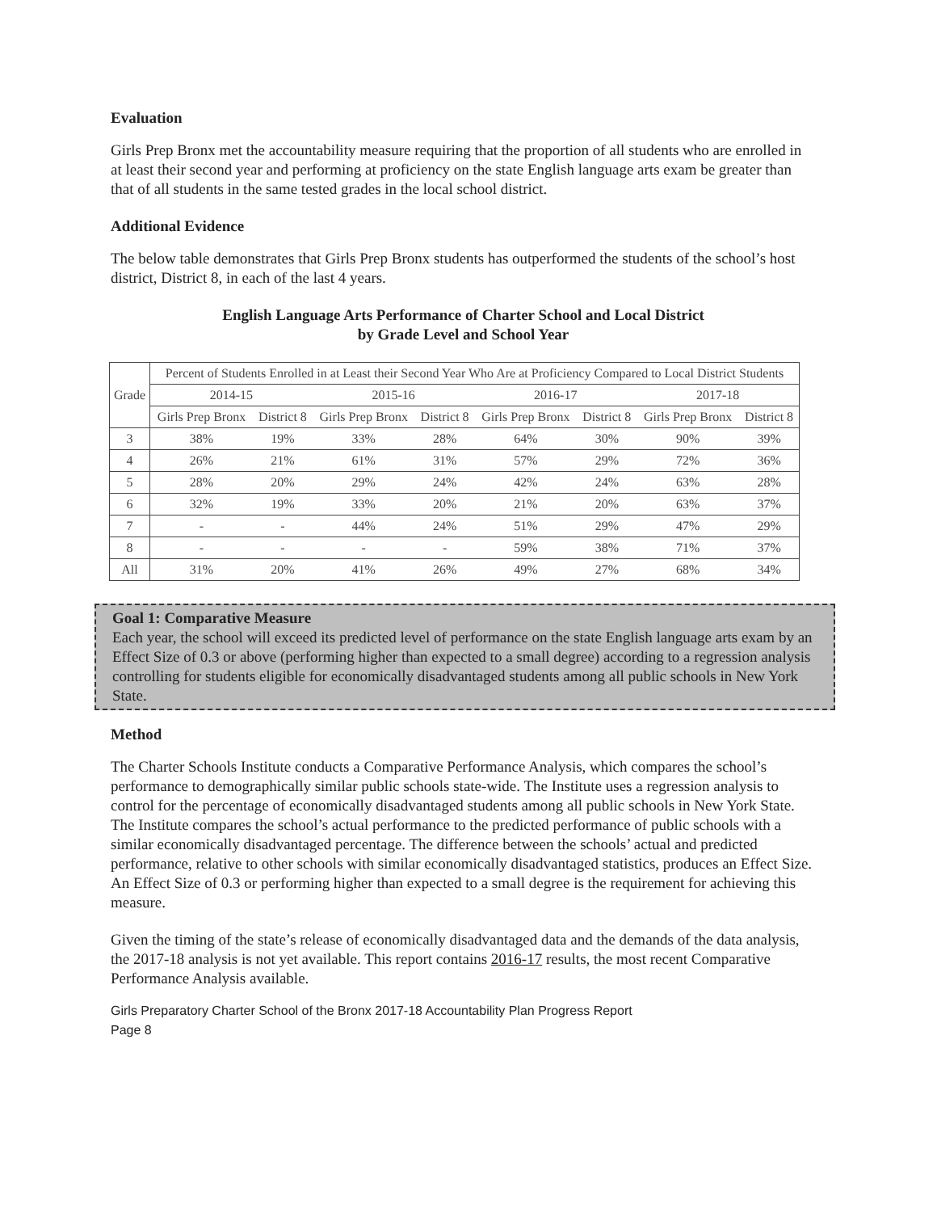Evaluation
Girls Prep Bronx met the accountability measure requiring that the proportion of all students who are enrolled in at least their second year and performing at proficiency on the state English language arts exam be greater than that of all students in the same tested grades in the local school district.
Additional Evidence
The below table demonstrates that Girls Prep Bronx students has outperformed the students of the school’s host district, District 8, in each of the last 4 years.
English Language Arts Performance of Charter School and Local District
by Grade Level and School Year
| Grade | Percent of Students Enrolled in at Least their Second Year Who Are at Proficiency Compared to Local District Students | | | | | | | |
| --- | --- | --- | --- | --- | --- | --- | --- | --- |
| | 2014-15 | | 2015-16 | | 2016-17 | | 2017-18 | |
| | Girls Prep Bronx | District 8 | Girls Prep Bronx | District 8 | Girls Prep Bronx | District 8 | Girls Prep Bronx | District 8 |
| 3 | 38% | 19% | 33% | 28% | 64% | 30% | 90% | 39% |
| 4 | 26% | 21% | 61% | 31% | 57% | 29% | 72% | 36% |
| 5 | 28% | 20% | 29% | 24% | 42% | 24% | 63% | 28% |
| 6 | 32% | 19% | 33% | 20% | 21% | 20% | 63% | 37% |
| 7 | - | - | 44% | 24% | 51% | 29% | 47% | 29% |
| 8 | - | - | - | - | 59% | 38% | 71% | 37% |
| All | 31% | 20% | 41% | 26% | 49% | 27% | 68% | 34% |
Goal 1: Comparative Measure
Each year, the school will exceed its predicted level of performance on the state English language arts exam by an Effect Size of 0.3 or above (performing higher than expected to a small degree) according to a regression analysis controlling for students eligible for economically disadvantaged students among all public schools in New York State.
Method
The Charter Schools Institute conducts a Comparative Performance Analysis, which compares the school’s performance to demographically similar public schools state-wide. The Institute uses a regression analysis to control for the percentage of economically disadvantaged students among all public schools in New York State. The Institute compares the school’s actual performance to the predicted performance of public schools with a similar economically disadvantaged percentage. The difference between the schools’ actual and predicted performance, relative to other schools with similar economically disadvantaged statistics, produces an Effect Size. An Effect Size of 0.3 or performing higher than expected to a small degree is the requirement for achieving this measure.
Given the timing of the state’s release of economically disadvantaged data and the demands of the data analysis, the 2017-18 analysis is not yet available. This report contains 2016-17 results, the most recent Comparative Performance Analysis available.
Girls Preparatory Charter School of the Bronx 2017-18 Accountability Plan Progress Report
Page 8